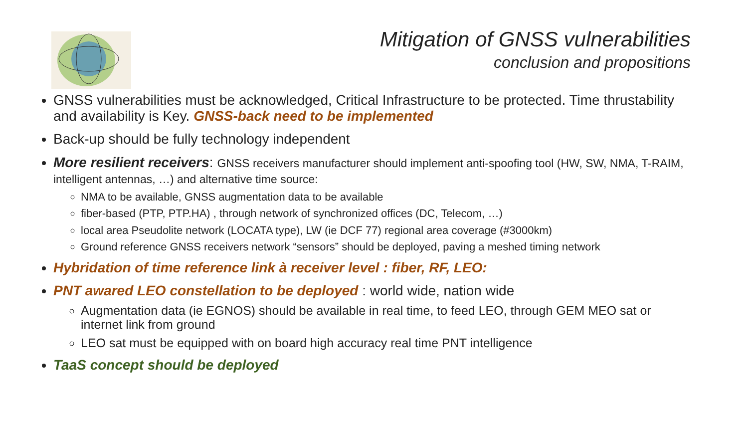Mitigation of GNSS vulnerabilities
conclusion and propositions
GNSS vulnerabilities must be acknowledged, Critical Infrastructure to be protected. Time thrustability and availability is Key. GNSS-back need to be implemented
Back-up should be fully technology independent
More resilient receivers: GNSS receivers manufacturer should implement anti-spoofing tool (HW, SW, NMA, T-RAIM, intelligent antennas, …) and alternative time source:
NMA to be available, GNSS augmentation data to be available
fiber-based (PTP, PTP.HA) , through network of synchronized offices (DC, Telecom, …)
local area Pseudolite network (LOCATA type), LW (ie DCF 77) regional area coverage (#3000km)
Ground reference GNSS receivers network “sensors” should be deployed, paving a meshed timing network
Hybridation of time reference link à receiver level : fiber, RF, LEO:
PNT awared LEO constellation to be deployed : world wide, nation wide
Augmentation data (ie EGNOS) should be available in real time, to feed LEO, through GEM MEO sat or internet link from ground
LEO sat must be equipped with on board high accuracy real time PNT intelligence
TaaS concept should be deployed